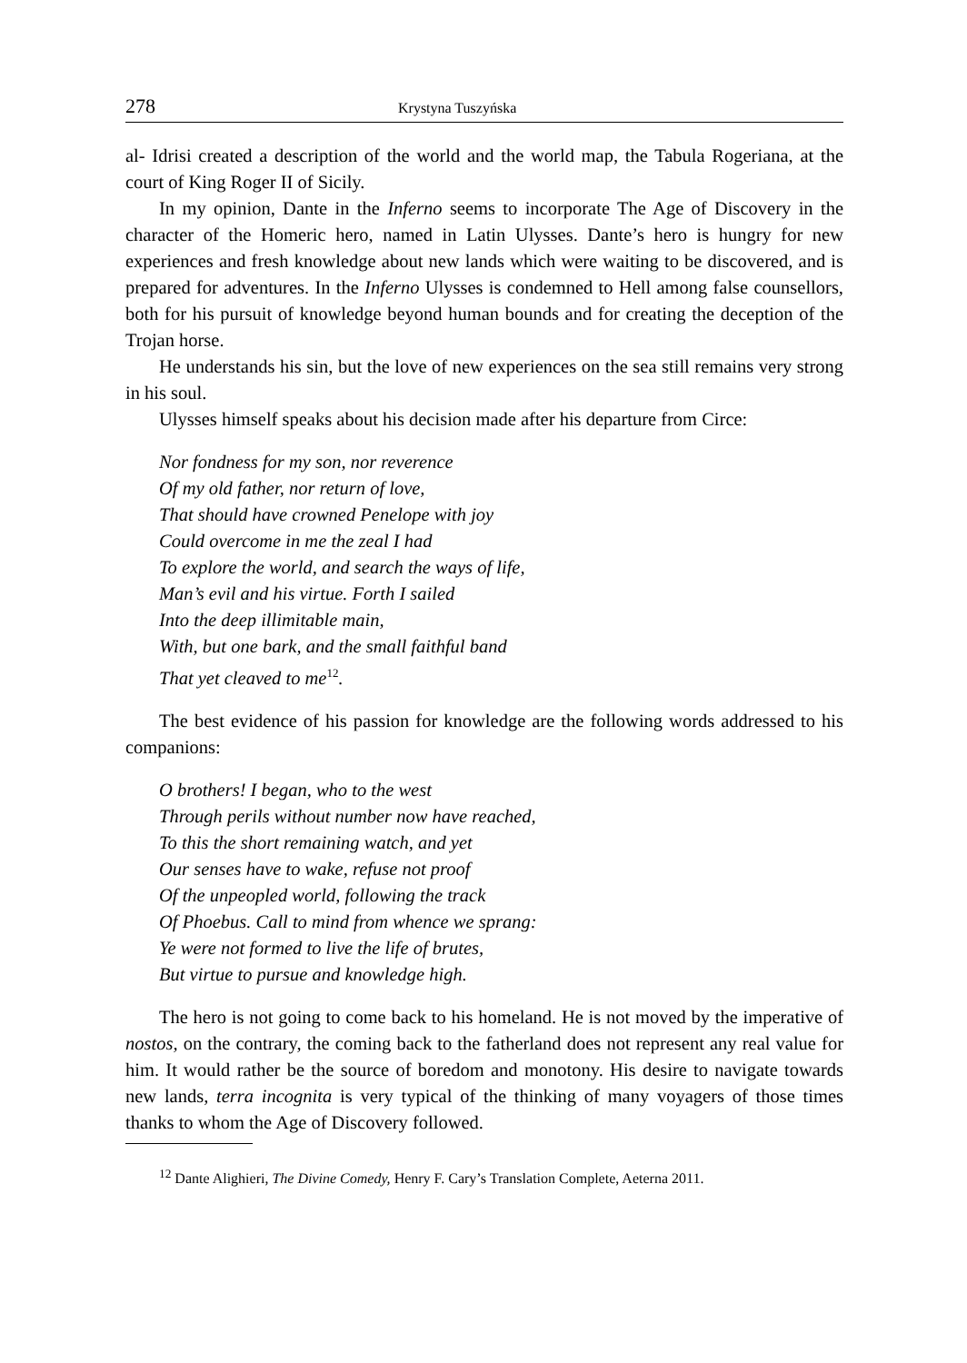278 Krystyna Tuszyńska
al- Idrisi created a description of the world and the world map, the Tabula Rogeriana, at the court of King Roger II of Sicily.
In my opinion, Dante in the Inferno seems to incorporate The Age of Discovery in the character of the Homeric hero, named in Latin Ulysses. Dante’s hero is hungry for new experiences and fresh knowledge about new lands which were waiting to be discovered, and is prepared for adventures. In the Inferno Ulysses is condemned to Hell among false counsellors, both for his pursuit of knowledge beyond human bounds and for creating the deception of the Trojan horse.
He understands his sin, but the love of new experiences on the sea still remains very strong in his soul.
Ulysses himself speaks about his decision made after his departure from Circe:
Nor fondness for my son, nor reverence
Of my old father, nor return of love,
That should have crowned Penelope with joy
Could overcome in me the zeal I had
To explore the world, and search the ways of life,
Man’s evil and his virtue. Forth I sailed
Into the deep illimitable main,
With, but one bark, and the small faithful band
That yet cleaved to me<sup>12</sup>.
The best evidence of his passion for knowledge are the following words addressed to his companions:
O brothers! I began, who to the west
Through perils without number now have reached,
To this the short remaining watch, and yet
Our senses have to wake, refuse not proof
Of the unpeopled world, following the track
Of Phoebus. Call to mind from whence we sprang:
Ye were not formed to live the life of brutes,
But virtue to pursue and knowledge high.
The hero is not going to come back to his homeland. He is not moved by the imperative of nostos, on the contrary, the coming back to the fatherland does not represent any real value for him. It would rather be the source of boredom and monotony. His desire to navigate towards new lands, terra incognita is very typical of the thinking of many voyagers of those times thanks to whom the Age of Discovery followed.
<sup>12</sup> Dante Alighieri, The Divine Comedy, Henry F. Cary’s Translation Complete, Aeterna 2011.